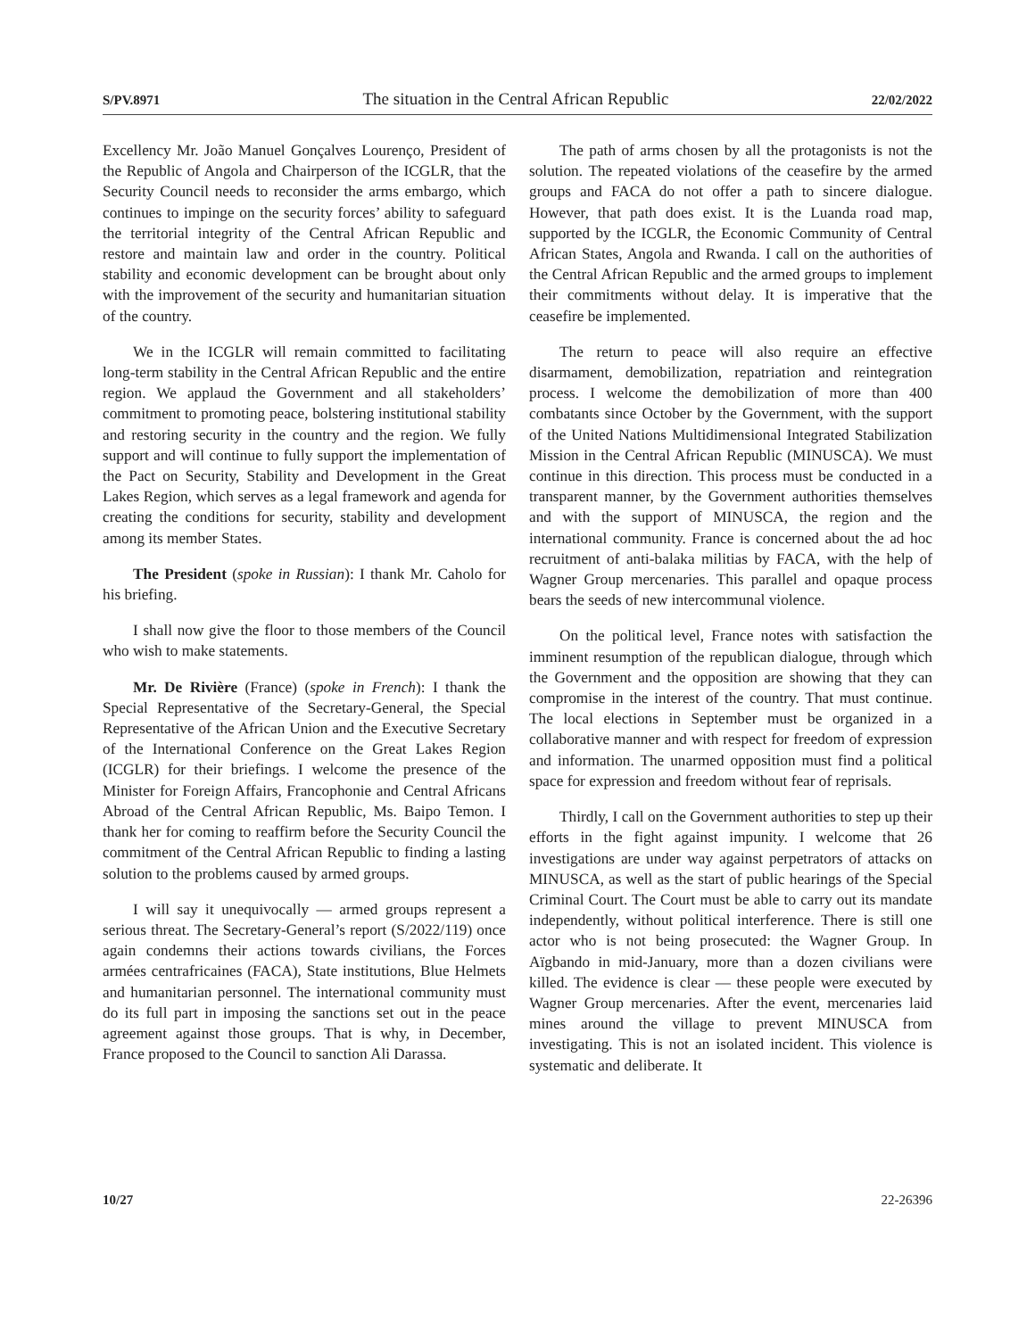S/PV.8971 The situation in the Central African Republic 22/02/2022
Excellency Mr. João Manuel Gonçalves Lourenço, President of the Republic of Angola and Chairperson of the ICGLR, that the Security Council needs to reconsider the arms embargo, which continues to impinge on the security forces’ ability to safeguard the territorial integrity of the Central African Republic and restore and maintain law and order in the country. Political stability and economic development can be brought about only with the improvement of the security and humanitarian situation of the country.
We in the ICGLR will remain committed to facilitating long-term stability in the Central African Republic and the entire region. We applaud the Government and all stakeholders’ commitment to promoting peace, bolstering institutional stability and restoring security in the country and the region. We fully support and will continue to fully support the implementation of the Pact on Security, Stability and Development in the Great Lakes Region, which serves as a legal framework and agenda for creating the conditions for security, stability and development among its member States.
The President (spoke in Russian): I thank Mr. Caholo for his briefing.
I shall now give the floor to those members of the Council who wish to make statements.
Mr. De Rivière (France) (spoke in French): I thank the Special Representative of the Secretary-General, the Special Representative of the African Union and the Executive Secretary of the International Conference on the Great Lakes Region (ICGLR) for their briefings. I welcome the presence of the Minister for Foreign Affairs, Francophonie and Central Africans Abroad of the Central African Republic, Ms. Baipo Temon. I thank her for coming to reaffirm before the Security Council the commitment of the Central African Republic to finding a lasting solution to the problems caused by armed groups.
I will say it unequivocally — armed groups represent a serious threat. The Secretary-General’s report (S/2022/119) once again condemns their actions towards civilians, the Forces armées centrafricaines (FACA), State institutions, Blue Helmets and humanitarian personnel. The international community must do its full part in imposing the sanctions set out in the peace agreement against those groups. That is why, in December, France proposed to the Council to sanction Ali Darassa.
The path of arms chosen by all the protagonists is not the solution. The repeated violations of the ceasefire by the armed groups and FACA do not offer a path to sincere dialogue. However, that path does exist. It is the Luanda road map, supported by the ICGLR, the Economic Community of Central African States, Angola and Rwanda. I call on the authorities of the Central African Republic and the armed groups to implement their commitments without delay. It is imperative that the ceasefire be implemented.
The return to peace will also require an effective disarmament, demobilization, repatriation and reintegration process. I welcome the demobilization of more than 400 combatants since October by the Government, with the support of the United Nations Multidimensional Integrated Stabilization Mission in the Central African Republic (MINUSCA). We must continue in this direction. This process must be conducted in a transparent manner, by the Government authorities themselves and with the support of MINUSCA, the region and the international community. France is concerned about the ad hoc recruitment of anti-balaka militias by FACA, with the help of Wagner Group mercenaries. This parallel and opaque process bears the seeds of new intercommunal violence.
On the political level, France notes with satisfaction the imminent resumption of the republican dialogue, through which the Government and the opposition are showing that they can compromise in the interest of the country. That must continue. The local elections in September must be organized in a collaborative manner and with respect for freedom of expression and information. The unarmed opposition must find a political space for expression and freedom without fear of reprisals.
Thirdly, I call on the Government authorities to step up their efforts in the fight against impunity. I welcome that 26 investigations are under way against perpetrators of attacks on MINUSCA, as well as the start of public hearings of the Special Criminal Court. The Court must be able to carry out its mandate independently, without political interference. There is still one actor who is not being prosecuted: the Wagner Group. In Aïgbando in mid-January, more than a dozen civilians were killed. The evidence is clear — these people were executed by Wagner Group mercenaries. After the event, mercenaries laid mines around the village to prevent MINUSCA from investigating. This is not an isolated incident. This violence is systematic and deliberate. It
10/27 22-26396